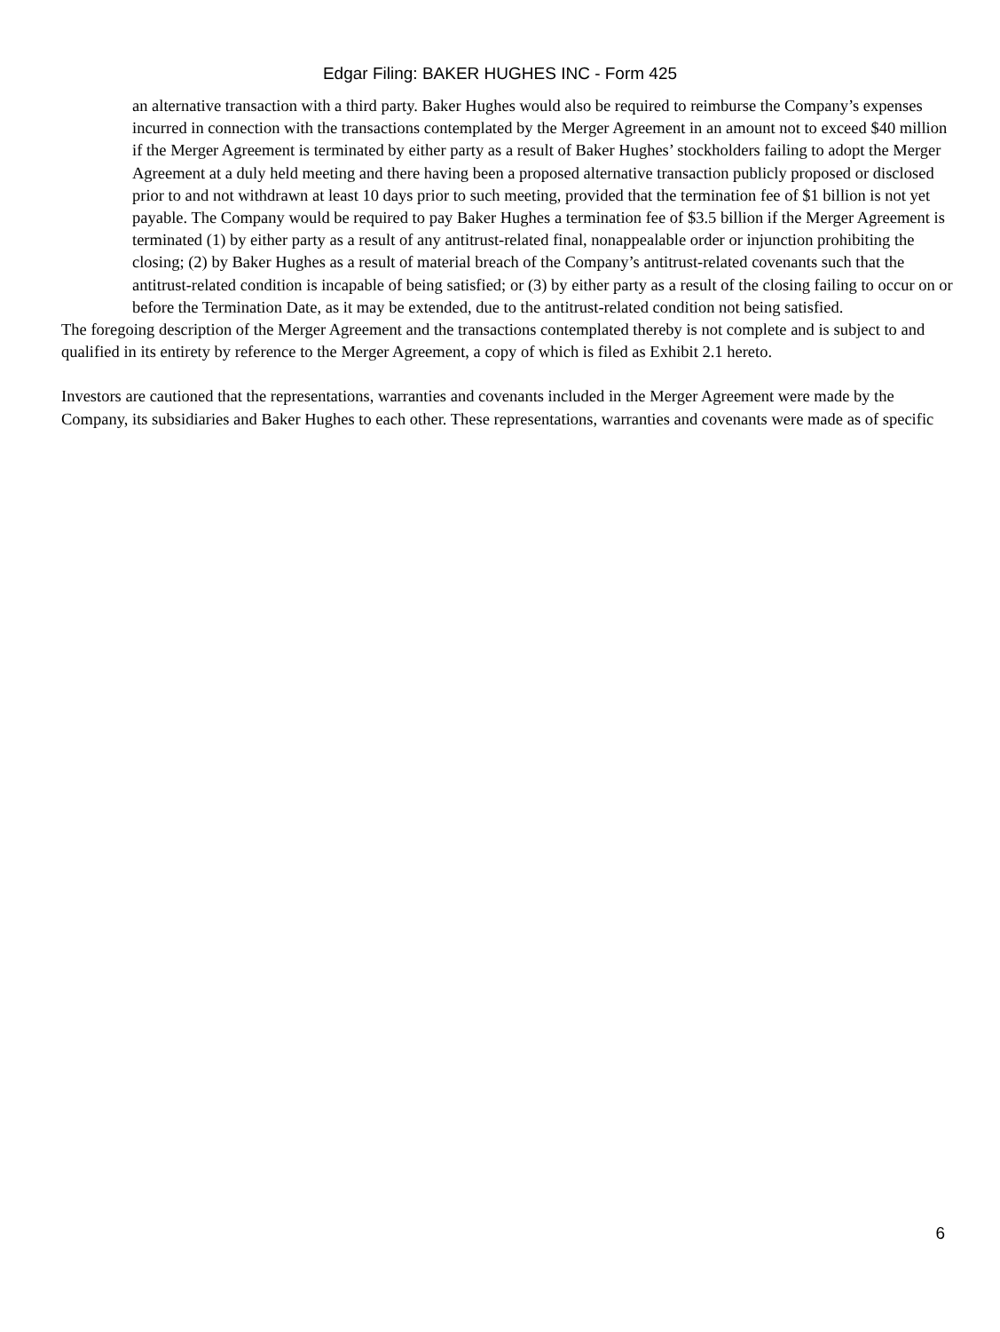Edgar Filing: BAKER HUGHES INC - Form 425
an alternative transaction with a third party. Baker Hughes would also be required to reimburse the Company’s expenses incurred in connection with the transactions contemplated by the Merger Agreement in an amount not to exceed $40 million if the Merger Agreement is terminated by either party as a result of Baker Hughes’ stockholders failing to adopt the Merger Agreement at a duly held meeting and there having been a proposed alternative transaction publicly proposed or disclosed prior to and not withdrawn at least 10 days prior to such meeting, provided that the termination fee of $1 billion is not yet payable. The Company would be required to pay Baker Hughes a termination fee of $3.5 billion if the Merger Agreement is terminated (1) by either party as a result of any antitrust-related final, nonappealable order or injunction prohibiting the closing; (2) by Baker Hughes as a result of material breach of the Company’s antitrust-related covenants such that the antitrust-related condition is incapable of being satisfied; or (3) by either party as a result of the closing failing to occur on or before the Termination Date, as it may be extended, due to the antitrust-related condition not being satisfied.
The foregoing description of the Merger Agreement and the transactions contemplated thereby is not complete and is subject to and qualified in its entirety by reference to the Merger Agreement, a copy of which is filed as Exhibit 2.1 hereto.
Investors are cautioned that the representations, warranties and covenants included in the Merger Agreement were made by the Company, its subsidiaries and Baker Hughes to each other. These representations, warranties and covenants were made as of specific
6